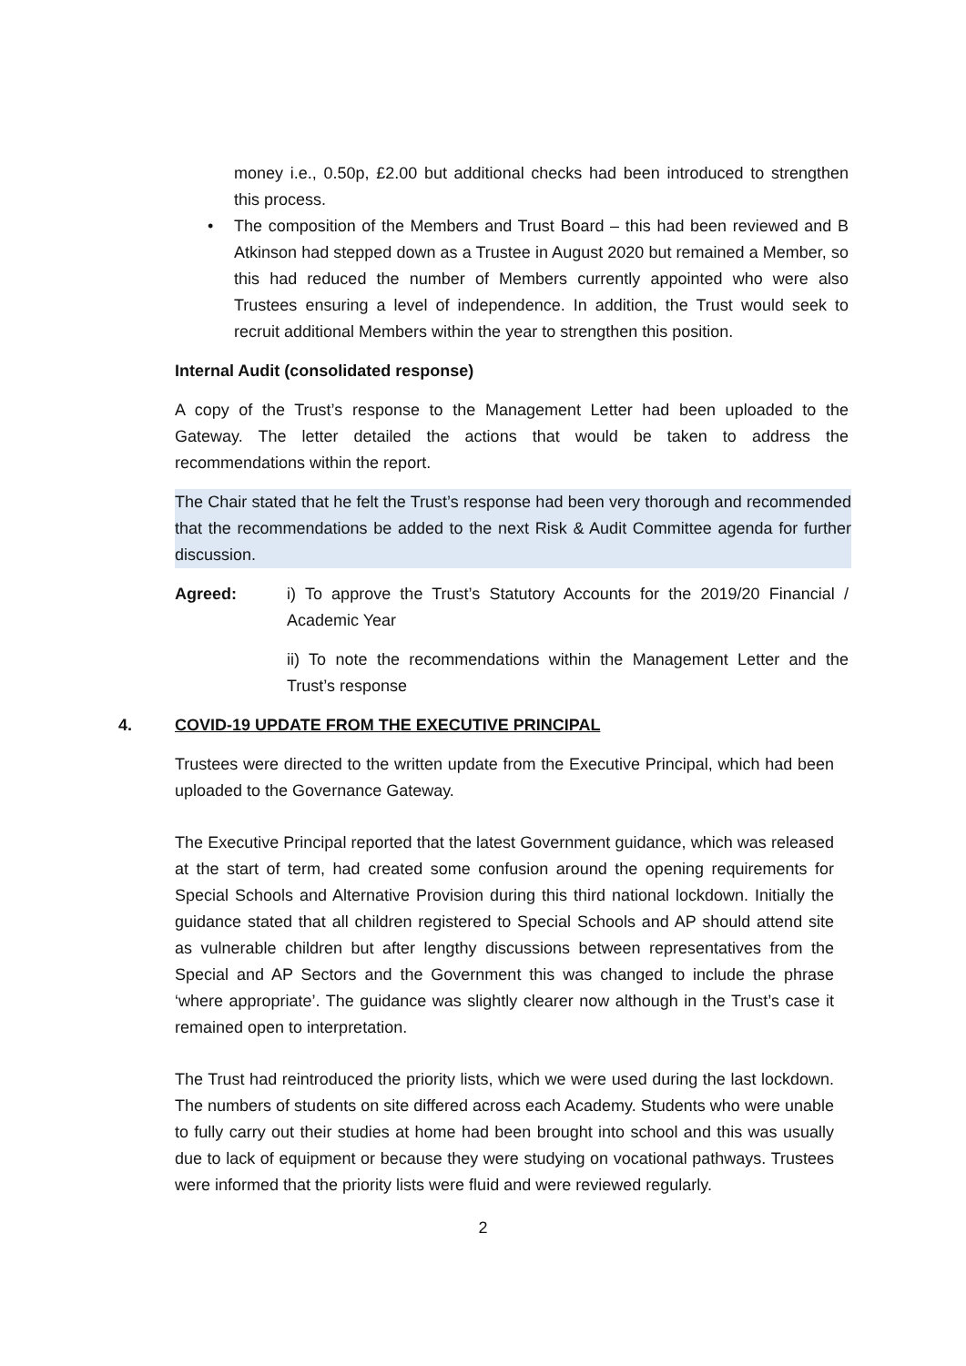money i.e., 0.50p, £2.00 but additional checks had been introduced to strengthen this process.
• The composition of the Members and Trust Board – this had been reviewed and B Atkinson had stepped down as a Trustee in August 2020 but remained a Member, so this had reduced the number of Members currently appointed who were also Trustees ensuring a level of independence. In addition, the Trust would seek to recruit additional Members within the year to strengthen this position.
Internal Audit (consolidated response)
A copy of the Trust’s response to the Management Letter had been uploaded to the Gateway. The letter detailed the actions that would be taken to address the recommendations within the report.
The Chair stated that he felt the Trust’s response had been very thorough and recommended that the recommendations be added to the next Risk & Audit Committee agenda for further discussion.
Agreed: i) To approve the Trust’s Statutory Accounts for the 2019/20 Financial / Academic Year
ii) To note the recommendations within the Management Letter and the Trust’s response
4. COVID-19 UPDATE FROM THE EXECUTIVE PRINCIPAL
Trustees were directed to the written update from the Executive Principal, which had been uploaded to the Governance Gateway.
The Executive Principal reported that the latest Government guidance, which was released at the start of term, had created some confusion around the opening requirements for Special Schools and Alternative Provision during this third national lockdown. Initially the guidance stated that all children registered to Special Schools and AP should attend site as vulnerable children but after lengthy discussions between representatives from the Special and AP Sectors and the Government this was changed to include the phrase ‘where appropriate’. The guidance was slightly clearer now although in the Trust’s case it remained open to interpretation.
The Trust had reintroduced the priority lists, which we were used during the last lockdown. The numbers of students on site differed across each Academy. Students who were unable to fully carry out their studies at home had been brought into school and this was usually due to lack of equipment or because they were studying on vocational pathways. Trustees were informed that the priority lists were fluid and were reviewed regularly.
2